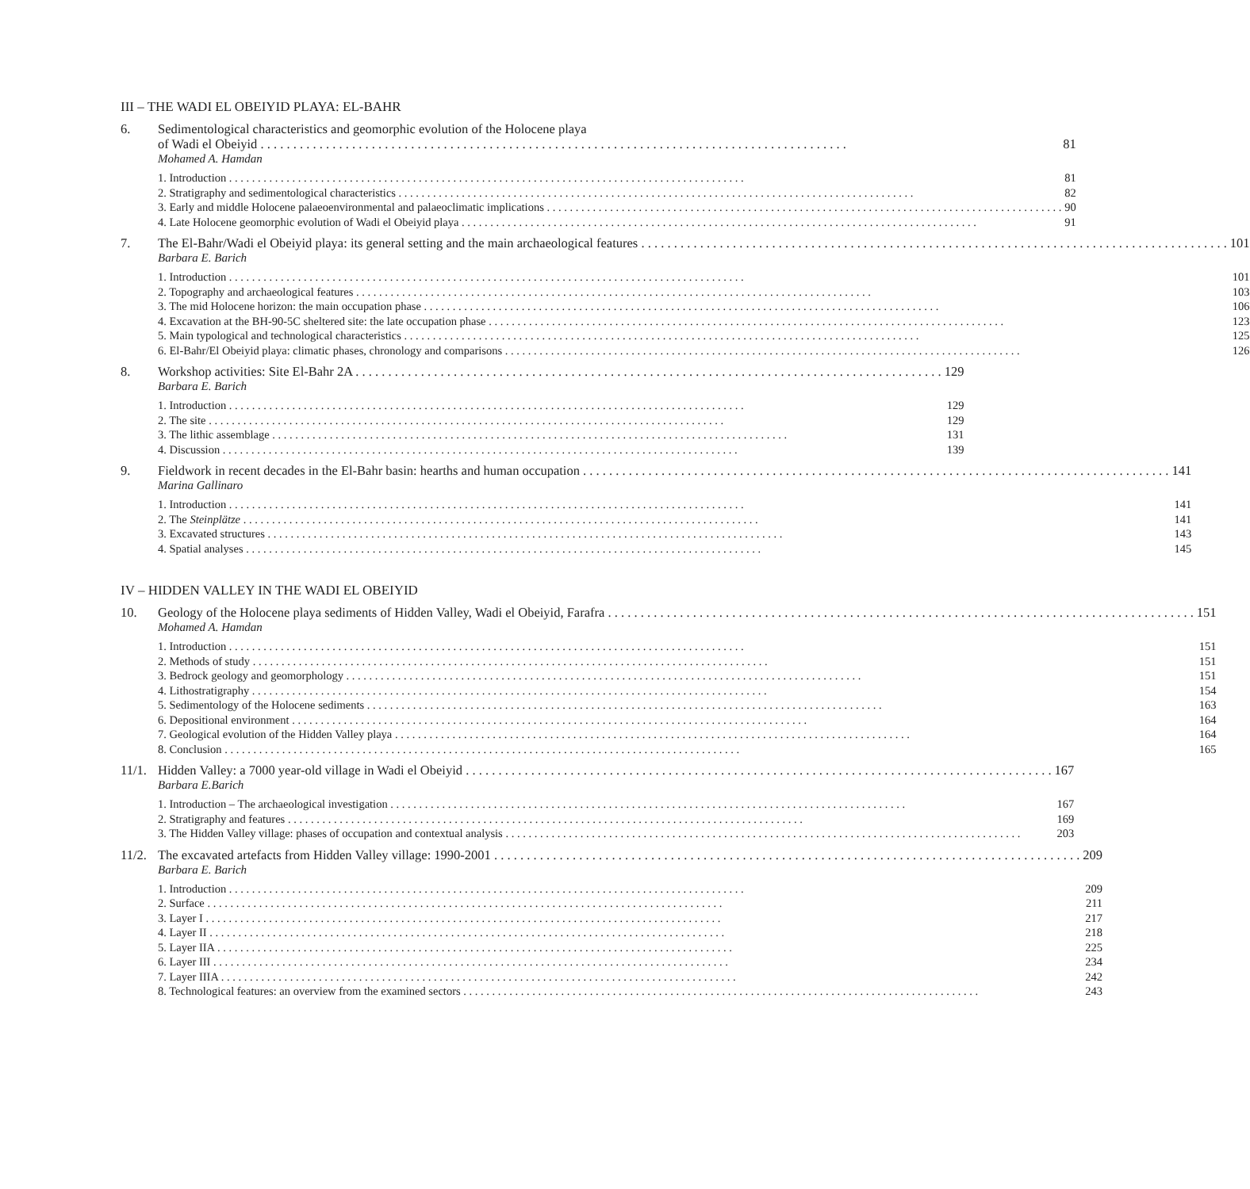III – THE WADI EL OBEIYID PLAYA: EL-BAHR
6.
Sedimentological characteristics and geomorphic evolution of the Holocene playa
of Wadi el Obeiyid 81
Mohamed A. Hamdan
1. Introduction 81
2. Stratigraphy and sedimentological characteristics 82
3. Early and middle Holocene palaeoenvironmental and palaeoclimatic implications 90
4. Late Holocene geomorphic evolution of Wadi el Obeiyid playa 91
7.
The El-Bahr/Wadi el Obeiyid playa: its general setting and the main archaeological features 101
Barbara E. Barich
1. Introduction 101
2. Topography and archaeological features 103
3. The mid Holocene horizon: the main occupation phase 106
4. Excavation at the BH-90-5C sheltered site: the late occupation phase 123
5. Main typological and technological characteristics 125
6. El-Bahr/El Obeiyid playa: climatic phases, chronology and comparisons 126
8.
Workshop activities: Site El-Bahr 2A 129
Barbara E. Barich
1. Introduction 129
2. The site 129
3. The lithic assemblage 131
4. Discussion 139
9.
Fieldwork in recent decades in the El-Bahr basin: hearths and human occupation 141
Marina Gallinaro
1. Introduction 141
2. The Steinplätze 141
3. Excavated structures 143
4. Spatial analyses 145
IV – HIDDEN VALLEY IN THE WADI EL OBEIYID
10.
Geology of the Holocene playa sediments of Hidden Valley, Wadi el Obeiyid, Farafra 151
Mohamed A. Hamdan
1. Introduction 151
2. Methods of study 151
3. Bedrock geology and geomorphology 151
4. Lithostratigraphy 154
5. Sedimentology of the Holocene sediments 163
6. Depositional environment 164
7. Geological evolution of the Hidden Valley playa 164
8. Conclusion 165
11/1.
Hidden Valley: a 7000 year-old village in Wadi el Obeiyid 167
Barbara E.Barich
1. Introduction – The archaeological investigation 167
2. Stratigraphy and features 169
3. The Hidden Valley village: phases of occupation and contextual analysis 203
11/2.
The excavated artefacts from Hidden Valley village: 1990-2001 209
Barbara E. Barich
1. Introduction 209
2. Surface 211
3. Layer I 217
4. Layer II 218
5. Layer IIA 225
6. Layer III 234
7. Layer IIIA 242
8. Technological features: an overview from the examined sectors 243